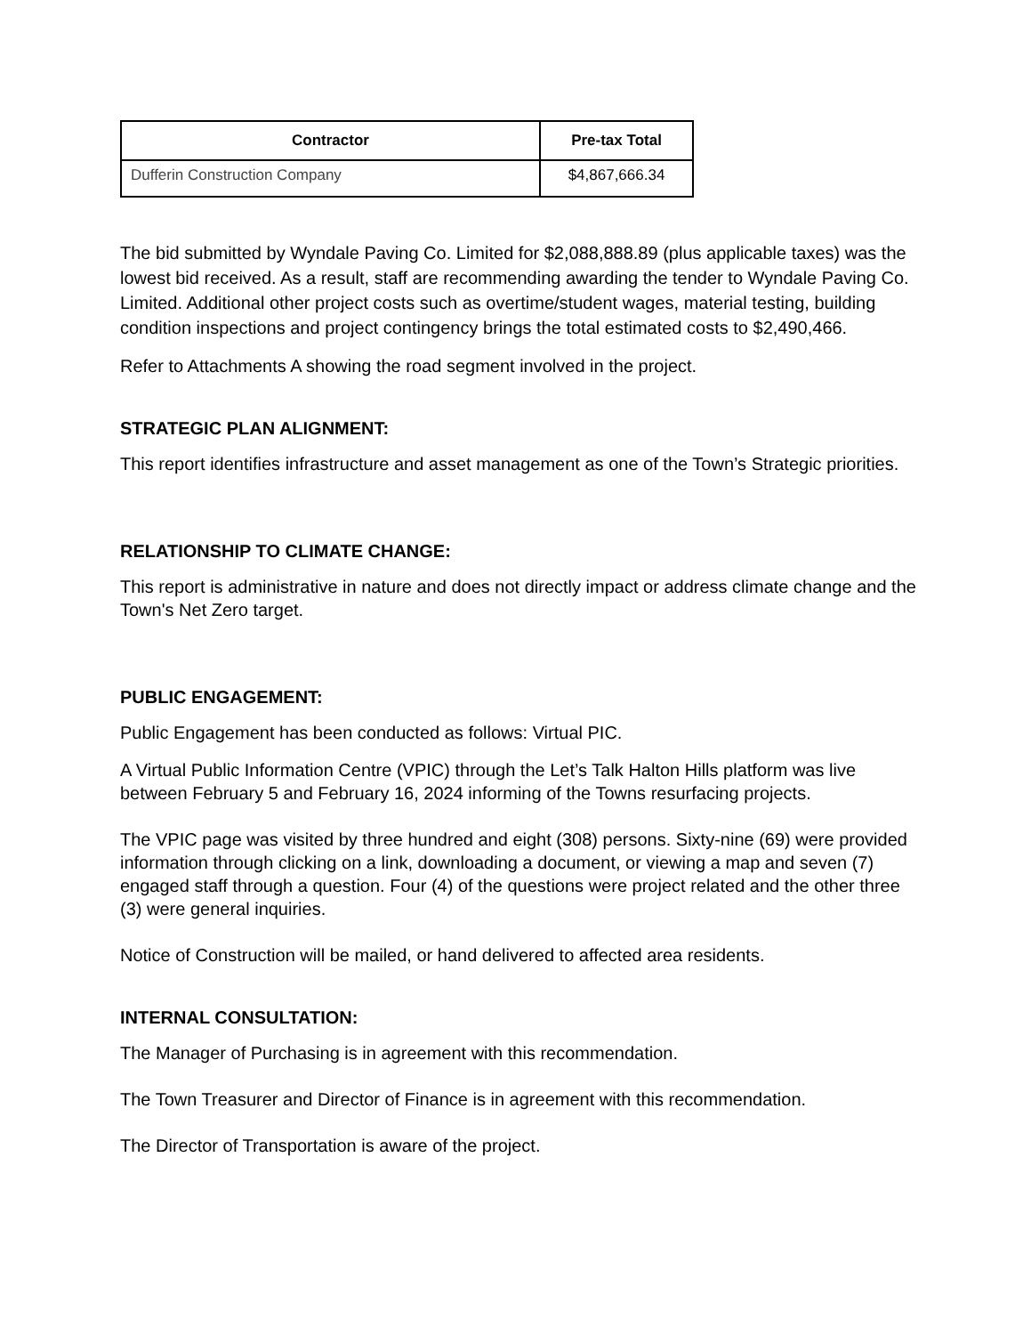| Contractor | Pre-tax Total |
| --- | --- |
| Dufferin Construction Company | $4,867,666.34 |
The bid submitted by Wyndale Paving Co. Limited for $2,088,888.89 (plus applicable taxes) was the lowest bid received. As a result, staff are recommending awarding the tender to Wyndale Paving Co. Limited. Additional other project costs such as overtime/student wages, material testing, building condition inspections and project contingency brings the total estimated costs to $2,490,466.
Refer to Attachments A showing the road segment involved in the project.
STRATEGIC PLAN ALIGNMENT:
This report identifies infrastructure and asset management as one of the Town’s Strategic priorities.
RELATIONSHIP TO CLIMATE CHANGE:
This report is administrative in nature and does not directly impact or address climate change and the Town's Net Zero target.
PUBLIC ENGAGEMENT:
Public Engagement has been conducted as follows: Virtual PIC.
A Virtual Public Information Centre (VPIC) through the Let’s Talk Halton Hills platform was live between February 5 and February 16, 2024 informing of the Towns resurfacing projects.
The VPIC page was visited by three hundred and eight (308) persons. Sixty-nine (69) were provided information through clicking on a link, downloading a document, or viewing a map and seven (7) engaged staff through a question. Four (4) of the questions were project related and the other three (3) were general inquiries.
Notice of Construction will be mailed, or hand delivered to affected area residents.
INTERNAL CONSULTATION:
The Manager of Purchasing is in agreement with this recommendation.
The Town Treasurer and Director of Finance is in agreement with this recommendation.
The Director of Transportation is aware of the project.